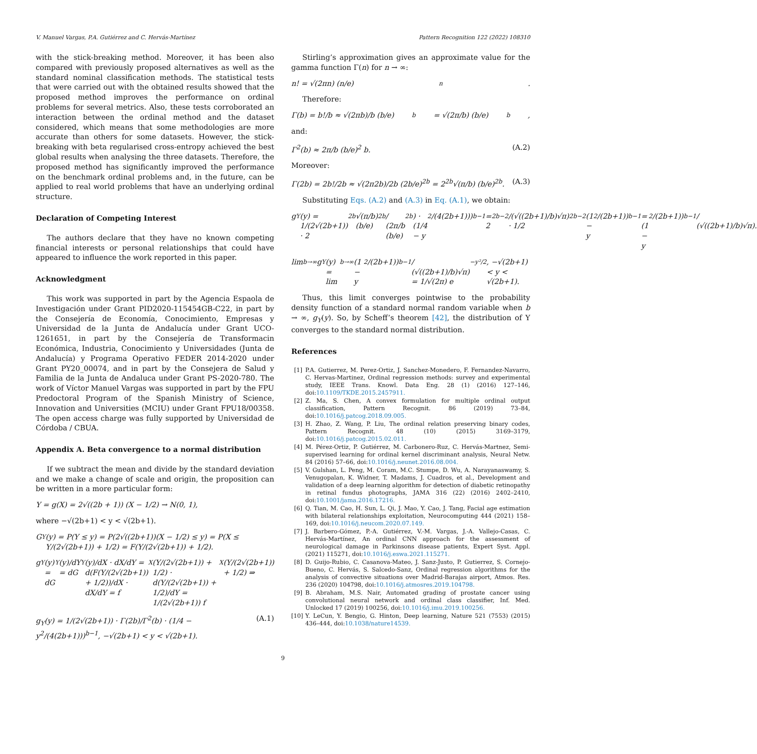V. Manuel Vargas, P.A. Gutiérrez and C. Hervás-Martínez Pattern Recognition 122 (2022) 108310
with the stick-breaking method. Moreover, it has been also compared with previously proposed alternatives as well as the standard nominal classification methods. The statistical tests that were carried out with the obtained results showed that the proposed method improves the performance on ordinal problems for several metrics. Also, these tests corroborated an interaction between the ordinal method and the dataset considered, which means that some methodologies are more accurate than others for some datasets. However, the stick-breaking with beta regularised cross-entropy achieved the best global results when analysing the three datasets. Therefore, the proposed method has significantly improved the performance on the benchmark ordinal problems and, in the future, can be applied to real world problems that have an underlying ordinal structure.
Declaration of Competing Interest
The authors declare that they have no known competing financial interests or personal relationships that could have appeared to influence the work reported in this paper.
Acknowledgment
This work was supported in part by the Agencia Espaola de Investigación under Grant PID2020-115454GB-C22, in part by the Consejería de Economía, Conocimiento, Empresas y Universidad de la Junta de Andalucía under Grant UCO-1261651, in part by the Consejería de Transformacin Económica, Industria, Conocimiento y Universidades (Junta de Andalucía) y Programa Operativo FEDER 2014-2020 under Grant PY20_00074, and in part by the Consejera de Salud y Familia de la Junta de Andaluca under Grant PS-2020-780. The work of Víctor Manuel Vargas was supported in part by the FPU Predoctoral Program of the Spanish Ministry of Science, Innovation and Universities (MCIU) under Grant FPU18/00358. The open access charge was fully supported by Universidad de Córdoba / CBUA.
Appendix A. Beta convergence to a normal distribution
If we subtract the mean and divide by the standard deviation and we make a change of scale and origin, the proposition can be written in a more particular form:
Y = g(X) = 2√((2b + 1)) (X − 1/2) → N(0, 1),
where −√(2b+1) < y < √(2b+1).
G<sub>Y</sub>(y) = P(Y ≤ y) = P(2√((2b+1))(X − 1/2) ≤ y) = P(X ≤ Y/(2√(2b+1)) + 1/2) = F(Y/(2√(2b+1)) + 1/2).
g<sub>Y</sub>(y) = dG<sub>Y</sub>(y)/dY = dG<sub>Y</sub>(y)/dX · dX/dY = d(F(Y/(2√(2b+1)) + 1/2))/dX · dX/dY = f<sub>X</sub>(Y/(2√(2b+1)) + 1/2) · d(Y/(2√(2b+1)) + 1/2)/dY = 1/(2√(2b+1)) f<sub>X</sub>(Y/(2√(2b+1)) + 1/2) ⇒
g<sub>Y</sub>(y) = 1/(2√(2b+1)) · Γ(2b)/Γ<sup>2</sup>(b) · (1/4 − y<sup>2</sup>/(4(2b+1)))<sup>b−1</sup>, −√(2b+1) < y < √(2b+1). (A.1)
Stirling’s approximation gives an approximate value for the gamma function Γ(n) for n → ∞:
n! = √(2πn) (n/e)<sup>n</sup>.
Therefore:
Γ(b) = b!/b ≈ √(2πb)/b (b/e)<sup>b</sup> = √(2π/b) (b/e)<sup>b</sup>,
and:
Γ<sup>2</sup>(b) ≈ 2π/b (b/e)<sup>2</sup> b. (A.2)
Moreover:
Γ(2b) = 2b!/2b ≈ √(2π2b)/2b (2b/e)<sup>2b</sup> = 2<sup>2b</sup>√(π/b) (b/e)<sup>2b</sup>. (A.3)
Substituting Eqs. (A.2) and (A.3) in Eq. (A.1), we obtain:
g<sub>Y</sub>(y) = 1/(2√(2b+1)) · 2<sup>2b</sup>√(π/b)(b/e)<sup>2b</sup> / (2π/b (b/e)<sup>2b</sup>) · (1/4 − y<sup>2</sup>/(4(2b+1)))<sup>b−1</sup> = 2<sup>2b−2</sup>/(√((2b+1)/b)√π) · 1/2<sup>2b−2</sup> (1 − y<sup>2</sup>/(2b+1))<sup>b−1</sup> = (1 − y<sup>2</sup>/(2b+1))<sup>b−1</sup> / (√((2b+1)/b)√π).
lim<sub>b→∞</sub> g<sub>Y</sub>(y) = lim<sub>b→∞</sub> (1 − y<sup>2</sup>/(2b+1))<sup>b−1</sup> / (√((2b+1)/b)√π) = 1/√(2π) e<sup>−y²/2</sup>, −√(2b+1) < y < √(2b+1).
Thus, this limit converges pointwise to the probability density function of a standard normal random variable when b → ∞, g<sub>Y</sub>(y). So, by Scheff’s theorem [42], the distribution of Y converges to the standard normal distribution.
References
[1] P.A. Gutierrez, M. Perez-Ortiz, J. Sanchez-Monedero, F. Fernandez-Navarro, C. Hervas-Martinez, Ordinal regression methods: survey and experimental study, IEEE Trans. Knowl. Data Eng. 28 (1) (2016) 127–146, doi:10.1109/TKDE.2015.2457911.
[2] Z. Ma, S. Chen, A convex formulation for multiple ordinal output classification, Pattern Recognit. 86 (2019) 73–84, doi:10.1016/j.patcog.2018.09.005.
[3] H. Zhao, Z. Wang, P. Liu, The ordinal relation preserving binary codes, Pattern Recognit. 48 (10) (2015) 3169–3179, doi:10.1016/j.patcog.2015.02.011.
[4] M. Pérez-Ortiz, P. Gutiérrez, M. Carbonero-Ruz, C. Hervás-Martnez, Semi-supervised learning for ordinal kernel discriminant analysis, Neural Netw. 84 (2016) 57–66, doi:10.1016/j.neunet.2016.08.004.
[5] V. Gulshan, L. Peng, M. Coram, M.C. Stumpe, D. Wu, A. Narayanaswamy, S. Venugopalan, K. Widner, T. Madams, J. Cuadros, et al., Development and validation of a deep learning algorithm for detection of diabetic retinopathy in retinal fundus photographs, JAMA 316 (22) (2016) 2402–2410, doi:10.1001/jama.2016.17216.
[6] Q. Tian, M. Cao, H. Sun, L. Qi, J. Mao, Y. Cao, J. Tang, Facial age estimation with bilateral relationships exploitation, Neurocomputing 444 (2021) 158–169, doi:10.1016/j.neucom.2020.07.149.
[7] J. Barbero-Gómez, P.-A. Gutiérrez, V.-M. Vargas, J.-A. Vallejo-Casas, C. Hervás-Martínez, An ordinal CNN approach for the assessment of neurological damage in Parkinsons disease patients, Expert Syst. Appl. (2021) 115271, doi:10.1016/j.eswa.2021.115271.
[8] D. Guijo-Rubio, C. Casanova-Mateo, J. Sanz-Justo, P. Gutierrez, S. Cornejo-Bueno, C. Hervás, S. Salcedo-Sanz, Ordinal regression algorithms for the analysis of convective situations over Madrid-Barajas airport, Atmos. Res. 236 (2020) 104798, doi:10.1016/j.atmosres.2019.104798.
[9] B. Abraham, M.S. Nair, Automated grading of prostate cancer using convolutional neural network and ordinal class classifier, Inf. Med. Unlocked 17 (2019) 100256, doi:10.1016/j.imu.2019.100256.
[10] Y. LeCun, Y. Bengio, G. Hinton, Deep learning, Nature 521 (7553) (2015) 436–444, doi:10.1038/nature14539.
9